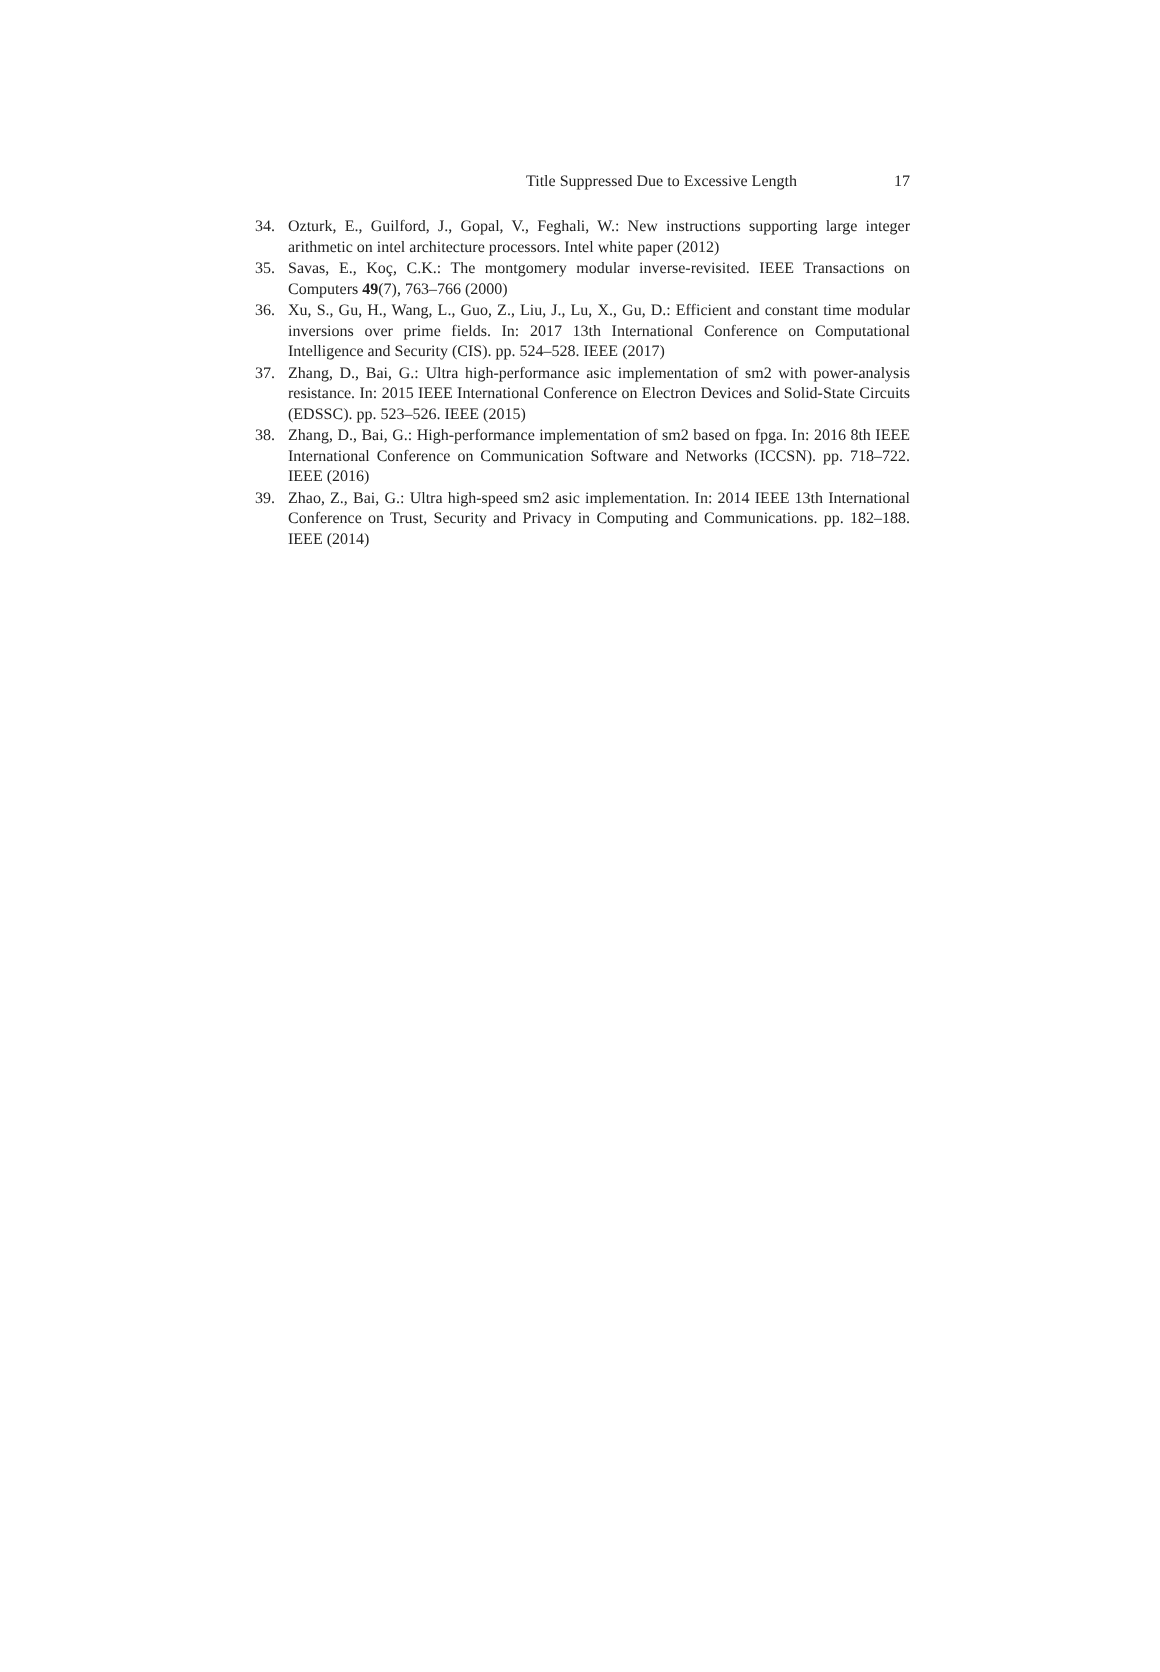Title Suppressed Due to Excessive Length 17
34. Ozturk, E., Guilford, J., Gopal, V., Feghali, W.: New instructions supporting large integer arithmetic on intel architecture processors. Intel white paper (2012)
35. Savas, E., Koç, C.K.: The montgomery modular inverse-revisited. IEEE Transactions on Computers 49(7), 763–766 (2000)
36. Xu, S., Gu, H., Wang, L., Guo, Z., Liu, J., Lu, X., Gu, D.: Efficient and constant time modular inversions over prime fields. In: 2017 13th International Conference on Computational Intelligence and Security (CIS). pp. 524–528. IEEE (2017)
37. Zhang, D., Bai, G.: Ultra high-performance asic implementation of sm2 with power-analysis resistance. In: 2015 IEEE International Conference on Electron Devices and Solid-State Circuits (EDSSC). pp. 523–526. IEEE (2015)
38. Zhang, D., Bai, G.: High-performance implementation of sm2 based on fpga. In: 2016 8th IEEE International Conference on Communication Software and Networks (ICCSN). pp. 718–722. IEEE (2016)
39. Zhao, Z., Bai, G.: Ultra high-speed sm2 asic implementation. In: 2014 IEEE 13th International Conference on Trust, Security and Privacy in Computing and Communications. pp. 182–188. IEEE (2014)